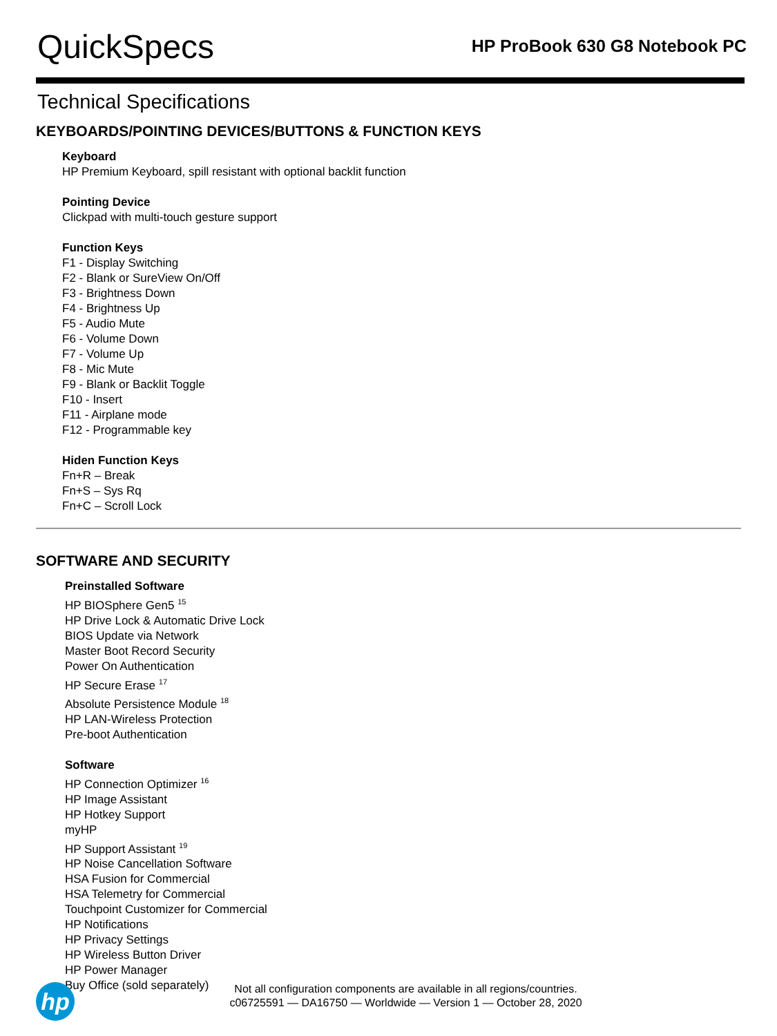QuickSpecs
HP ProBook 630 G8 Notebook PC
Technical Specifications
KEYBOARDS/POINTING DEVICES/BUTTONS & FUNCTION KEYS
Keyboard
HP Premium Keyboard, spill resistant with optional backlit function
Pointing Device
Clickpad with multi-touch gesture support
Function Keys
F1 - Display Switching
F2 - Blank or SureView On/Off
F3 - Brightness Down
F4 - Brightness Up
F5 - Audio Mute
F6 - Volume Down
F7 - Volume Up
F8 - Mic Mute
F9 - Blank or Backlit Toggle
F10 - Insert
F11 - Airplane mode
F12 - Programmable key
Hiden Function Keys
Fn+R – Break
Fn+S – Sys Rq
Fn+C – Scroll Lock
SOFTWARE AND SECURITY
Preinstalled Software
HP BIOSphere Gen5 <sup>15</sup>
HP Drive Lock & Automatic Drive Lock
BIOS Update via Network
Master Boot Record Security
Power On Authentication
HP Secure Erase <sup>17</sup>
Absolute Persistence Module <sup>18</sup>
HP LAN-Wireless Protection
Pre-boot Authentication
Software
HP Connection Optimizer <sup>16</sup>
HP Image Assistant
HP Hotkey Support
myHP
HP Support Assistant <sup>19</sup>
HP Noise Cancellation Software
HSA Fusion for Commercial
HSA Telemetry for Commercial
Touchpoint Customizer for Commercial
HP Notifications
HP Privacy Settings
HP Wireless Button Driver
HP Power Manager
Buy Office (sold separately)
hp
Not all configuration components are available in all regions/countries.
c06725591 — DA16750 — Worldwide — Version 1 — October 28, 2020